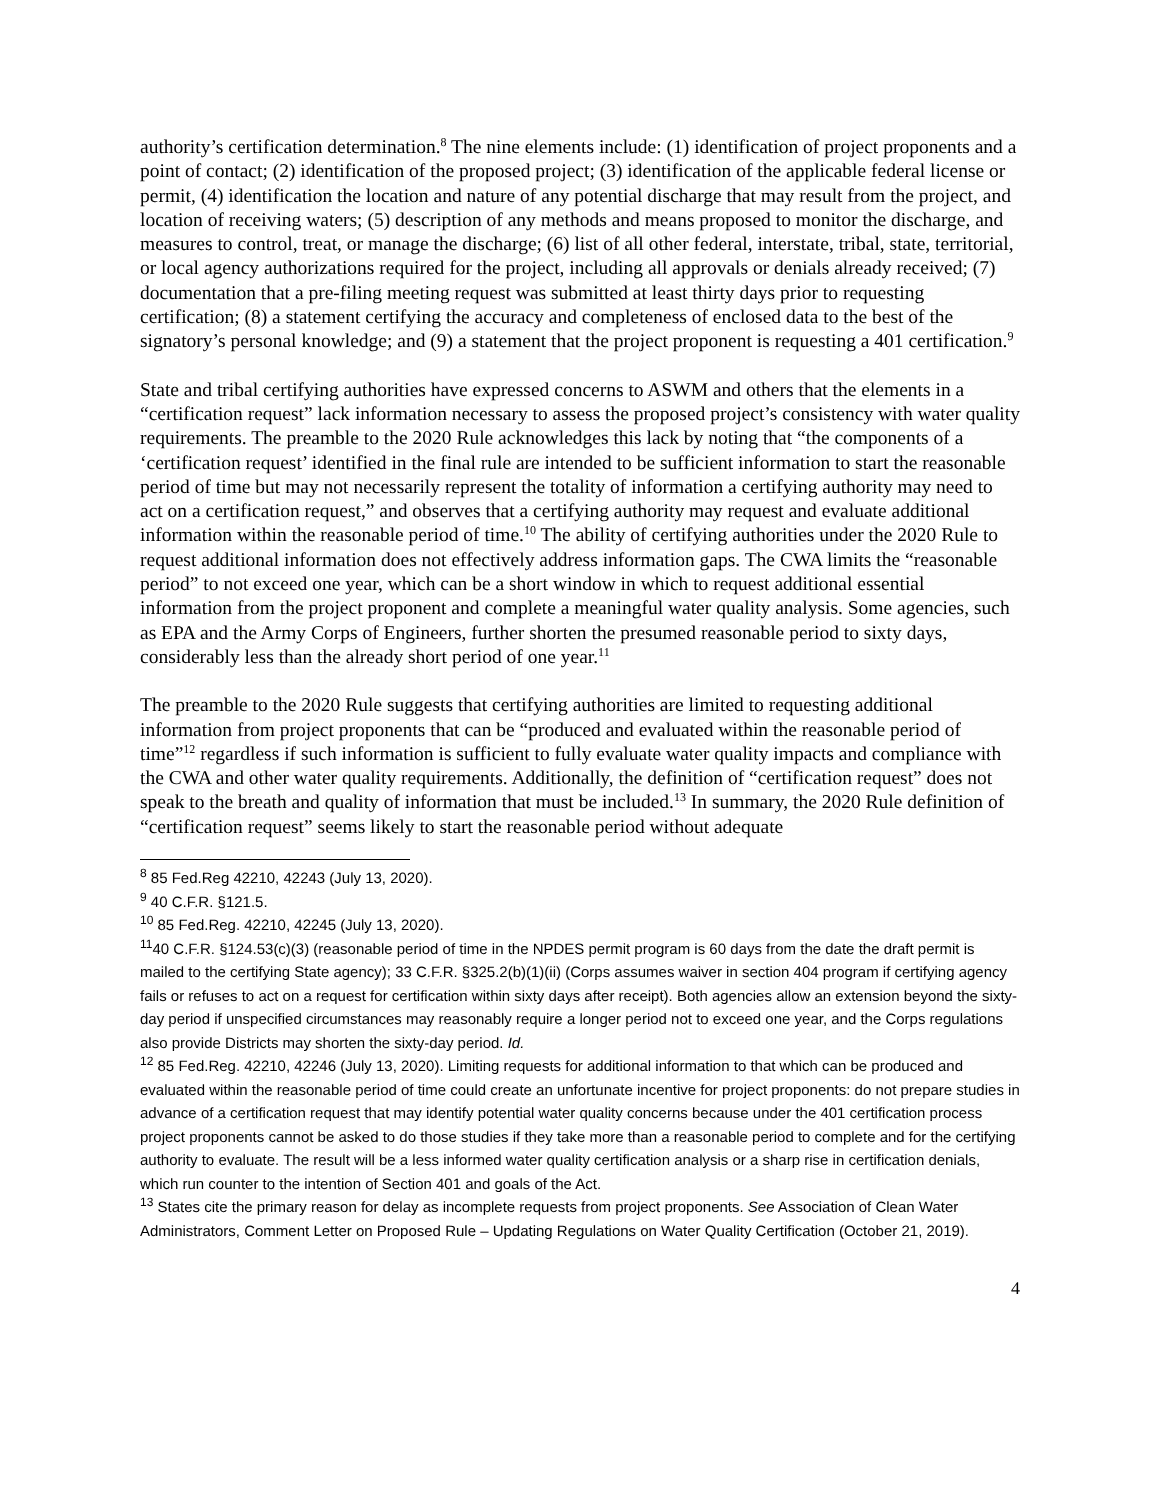authority’s certification determination.<sup>8</sup> The nine elements include: (1) identification of project proponents and a point of contact; (2) identification of the proposed project; (3) identification of the applicable federal license or permit, (4) identification the location and nature of any potential discharge that may result from the project, and location of receiving waters; (5) description of any methods and means proposed to monitor the discharge, and measures to control, treat, or manage the discharge; (6) list of all other federal, interstate, tribal, state, territorial, or local agency authorizations required for the project, including all approvals or denials already received; (7) documentation that a pre-filing meeting request was submitted at least thirty days prior to requesting certification; (8) a statement certifying the accuracy and completeness of enclosed data to the best of the signatory’s personal knowledge; and (9) a statement that the project proponent is requesting a 401 certification.<sup>9</sup>
State and tribal certifying authorities have expressed concerns to ASWM and others that the elements in a “certification request” lack information necessary to assess the proposed project’s consistency with water quality requirements. The preamble to the 2020 Rule acknowledges this lack by noting that “the components of a ‘certification request’ identified in the final rule are intended to be sufficient information to start the reasonable period of time but may not necessarily represent the totality of information a certifying authority may need to act on a certification request,” and observes that a certifying authority may request and evaluate additional information within the reasonable period of time.<sup>10</sup> The ability of certifying authorities under the 2020 Rule to request additional information does not effectively address information gaps. The CWA limits the “reasonable period” to not exceed one year, which can be a short window in which to request additional essential information from the project proponent and complete a meaningful water quality analysis. Some agencies, such as EPA and the Army Corps of Engineers, further shorten the presumed reasonable period to sixty days, considerably less than the already short period of one year.<sup>11</sup>
The preamble to the 2020 Rule suggests that certifying authorities are limited to requesting additional information from project proponents that can be “produced and evaluated within the reasonable period of time”<sup>12</sup> regardless if such information is sufficient to fully evaluate water quality impacts and compliance with the CWA and other water quality requirements. Additionally, the definition of “certification request” does not speak to the breath and quality of information that must be included.<sup>13</sup> In summary, the 2020 Rule definition of “certification request” seems likely to start the reasonable period without adequate
<sup>8</sup> 85 Fed.Reg 42210, 42243 (July 13, 2020).
<sup>9</sup> 40 C.F.R. §121.5.
<sup>10</sup> 85 Fed.Reg. 42210, 42245 (July 13, 2020).
<sup>11</sup> 40 C.F.R. §124.53(c)(3) (reasonable period of time in the NPDES permit program is 60 days from the date the draft permit is mailed to the certifying State agency); 33 C.F.R. §325.2(b)(1)(ii) (Corps assumes waiver in section 404 program if certifying agency fails or refuses to act on a request for certification within sixty days after receipt). Both agencies allow an extension beyond the sixty-day period if unspecified circumstances may reasonably require a longer period not to exceed one year, and the Corps regulations also provide Districts may shorten the sixty-day period. Id.
<sup>12</sup> 85 Fed.Reg. 42210, 42246 (July 13, 2020). Limiting requests for additional information to that which can be produced and evaluated within the reasonable period of time could create an unfortunate incentive for project proponents: do not prepare studies in advance of a certification request that may identify potential water quality concerns because under the 401 certification process project proponents cannot be asked to do those studies if they take more than a reasonable period to complete and for the certifying authority to evaluate. The result will be a less informed water quality certification analysis or a sharp rise in certification denials, which run counter to the intention of Section 401 and goals of the Act.
<sup>13</sup> States cite the primary reason for delay as incomplete requests from project proponents. See Association of Clean Water Administrators, Comment Letter on Proposed Rule – Updating Regulations on Water Quality Certification (October 21, 2019).
4